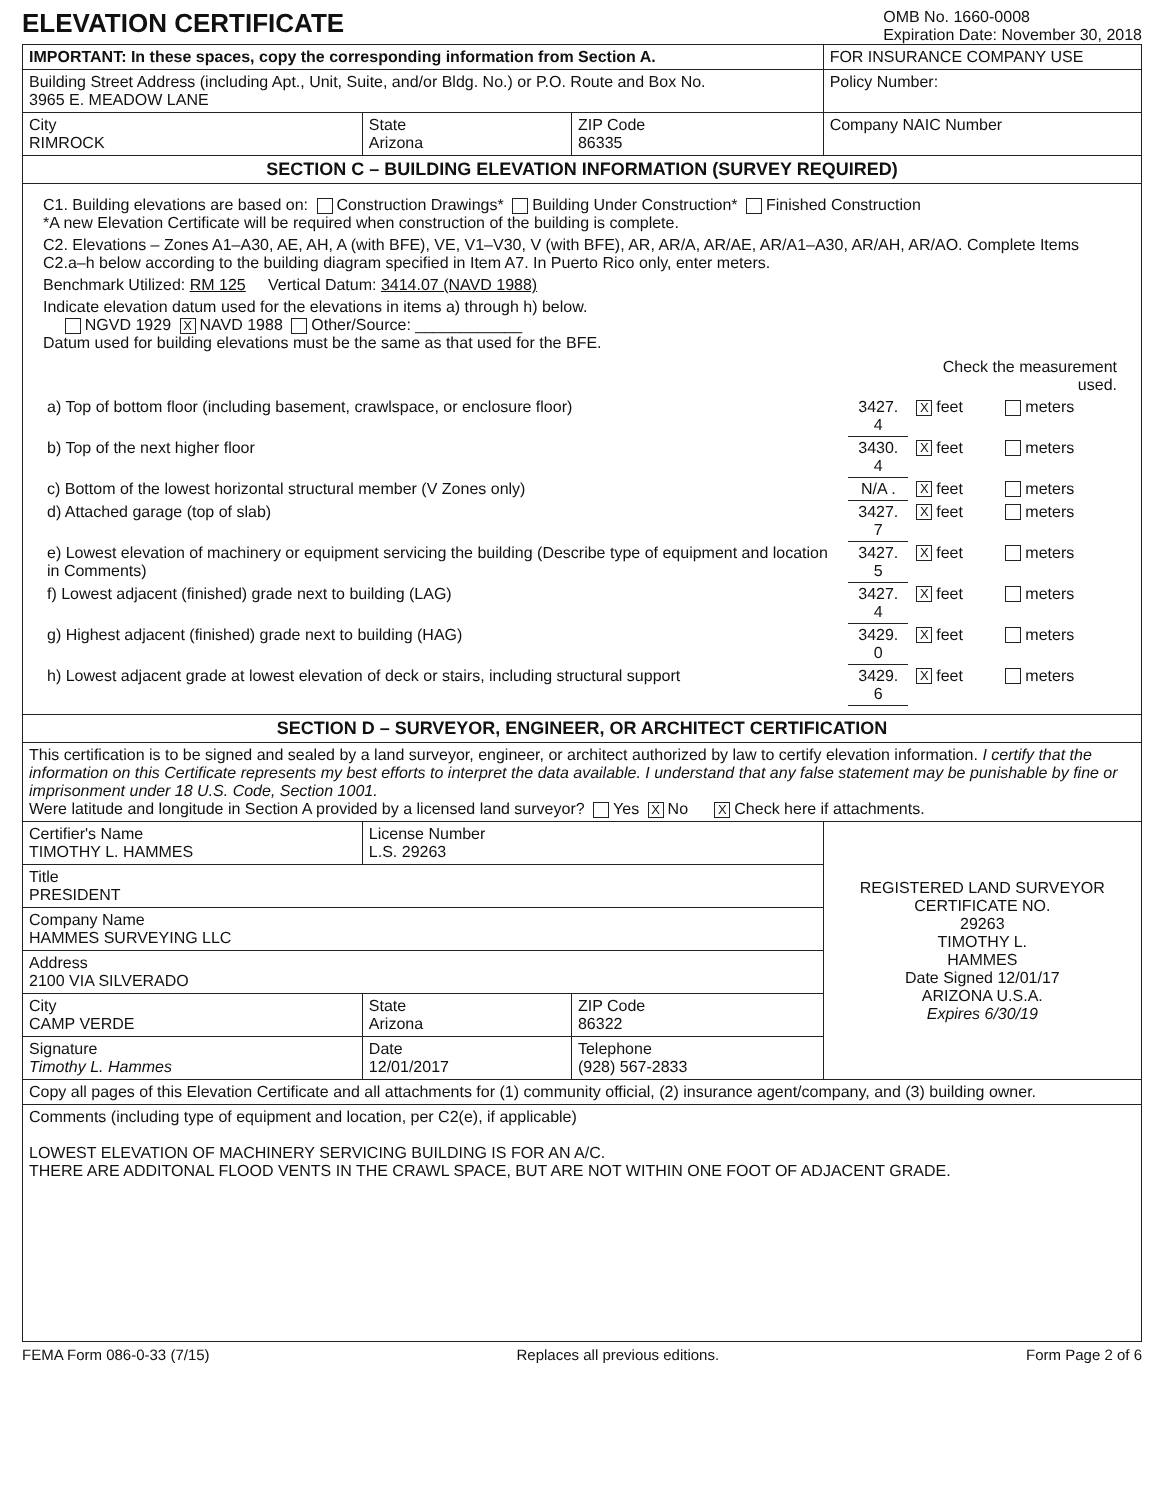ELEVATION CERTIFICATE
OMB No. 1660-0008
Expiration Date: November 30, 2018
| IMPORTANT: In these spaces, copy the corresponding information from Section A. | | | FOR INSURANCE COMPANY USE |
| Building Street Address (including Apt., Unit, Suite, and/or Bldg. No.) or P.O. Route and Box No. 3965 E. MEADOW LANE | | | Policy Number: |
| City RIMROCK | State Arizona | ZIP Code 86335 | Company NAIC Number |
| SECTION C – BUILDING ELEVATION INFORMATION (SURVEY REQUIRED) | | | |
| C1. Building elevations are based on: Construction Drawings* Building Under Construction* Finished Construction *A new Elevation Certificate will be required when construction of the building is complete. C2. Elevations – Zones A1–A30, AE, AH, A (with BFE), VE, V1–V30, V (with BFE), AR, AR/A, AR/AE, AR/A1–A30, AR/AH, AR/AO. Complete Items C2.a–h below according to the building diagram specified in Item A7. In Puerto Rico only, enter meters. Benchmark Utilized: RM 125 Vertical Datum: 3414.07 (NAVD 1988) Indicate elevation datum used for the elevations in items a) through h) below. NGVD 1929 X NAVD 1988 Other/Source: ____________ Datum used for building elevations must be the same as that used for the BFE. / / / Check the measurement used. / / / a) Top of bottom floor (including basement, crawlspace, or enclosure floor) / 3427. 4 / X feet / meters / / b) Top of the next higher floor / 3430. 4 / X feet / meters / / c) Bottom of the lowest horizontal structural member (V Zones only) / N/A . / X feet / meters / / d) Attached garage (top of slab) / 3427. 7 / X feet / meters / / e) Lowest elevation of machinery or equipment servicing the building (Describe type of equipment and location in Comments) / 3427. 5 / X feet / meters / / f) Lowest adjacent (finished) grade next to building (LAG) / 3427. 4 / X feet / meters / / g) Highest adjacent (finished) grade next to building (HAG) / 3429. 0 / X feet / meters / / h) Lowest adjacent grade at lowest elevation of deck or stairs, including structural support / 3429. 6 / X feet / meters / | | | |
| SECTION D – SURVEYOR, ENGINEER, OR ARCHITECT CERTIFICATION | | | |
| This certification is to be signed and sealed by a land surveyor, engineer, or architect authorized by law to certify elevation information. I certify that the information on this Certificate represents my best efforts to interpret the data available. I understand that any false statement may be punishable by fine or imprisonment under 18 U.S. Code, Section 1001. Were latitude and longitude in Section A provided by a licensed land surveyor? Yes X No X Check here if attachments. | | | |
| Certifier's Name TIMOTHY L. HAMMES | License Number L.S. 29263 | | REGISTERED LAND SURVEYOR CERTIFICATE NO. 29263 TIMOTHY L. HAMMES Date Signed 12/01/17 ARIZONA U.S.A. Expires 6/30/19 |
| Title PRESIDENT | | | |
| Company Name HAMMES SURVEYING LLC | | | |
| Address 2100 VIA SILVERADO | | | |
| City CAMP VERDE | State Arizona | ZIP Code 86322 | |
| Signature Timothy L. Hammes | Date 12/01/2017 | Telephone (928) 567-2833 | |
| Copy all pages of this Elevation Certificate and all attachments for (1) community official, (2) insurance agent/company, and (3) building owner. | | | |
| Comments (including type of equipment and location, per C2(e), if applicable) LOWEST ELEVATION OF MACHINERY SERVICING BUILDING IS FOR AN A/C. THERE ARE ADDITONAL FLOOD VENTS IN THE CRAWL SPACE, BUT ARE NOT WITHIN ONE FOOT OF ADJACENT GRADE. | | | |
FEMA Form 086-0-33 (7/15) Replaces all previous editions. Form Page 2 of 6